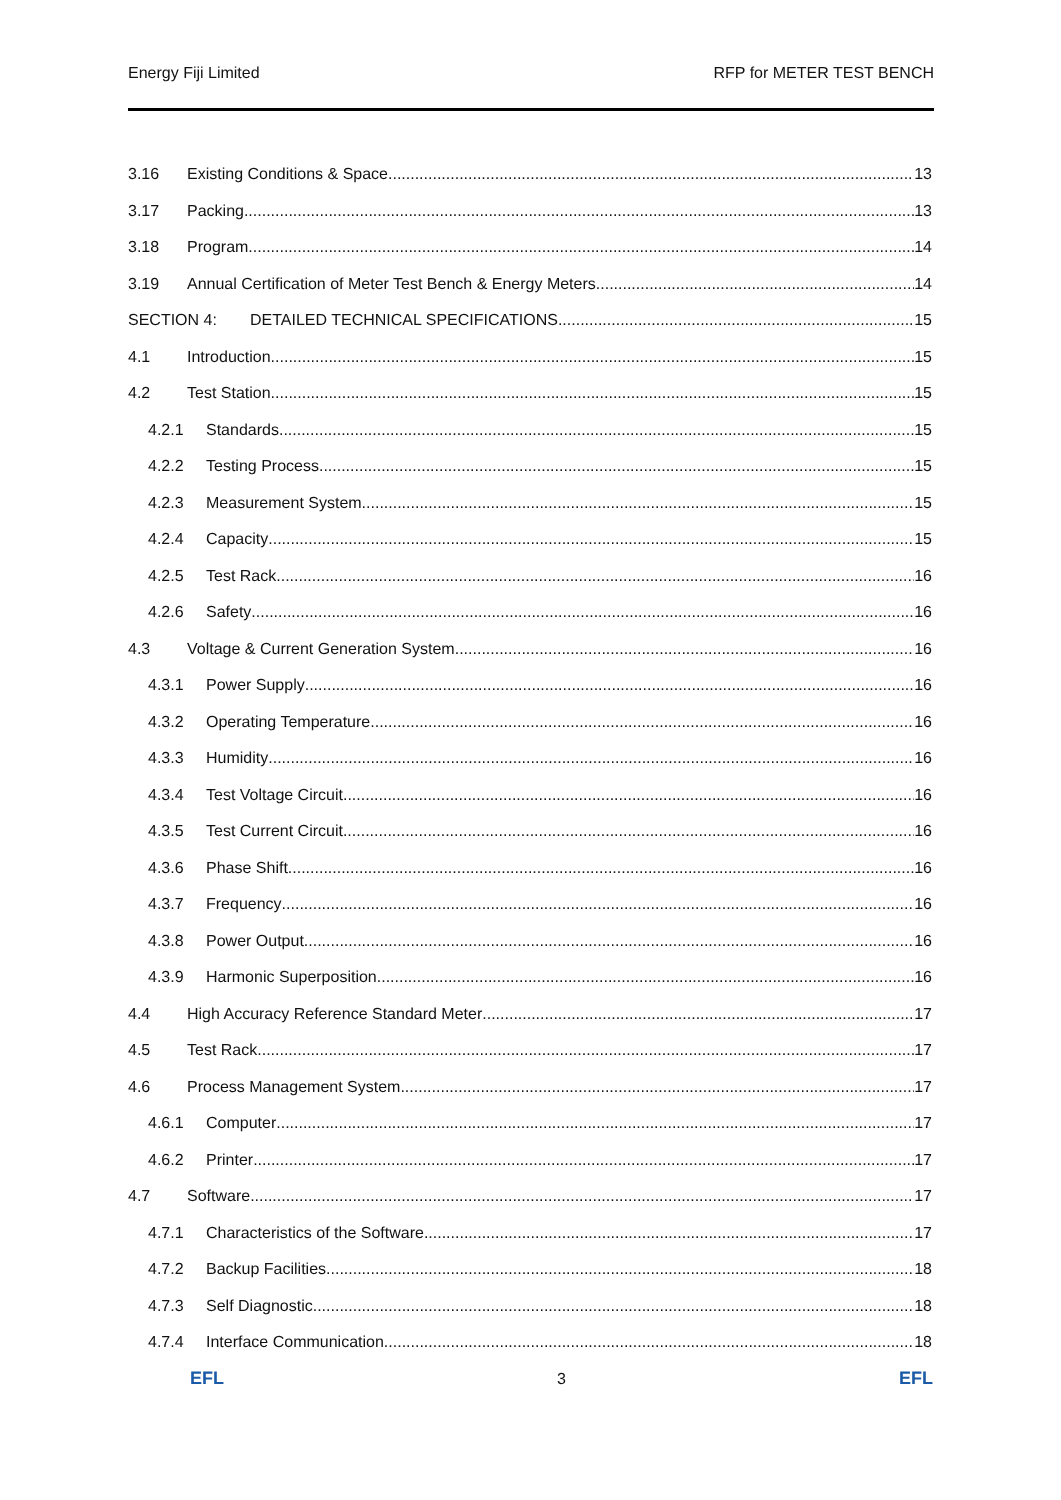Energy Fiji Limited RFP for METER TEST BENCH
3.16 Existing Conditions & Space 13
3.17 Packing 13
3.18 Program 14
3.19 Annual Certification of Meter Test Bench & Energy Meters 14
SECTION 4: DETAILED TECHNICAL SPECIFICATIONS 15
4.1 Introduction 15
4.2 Test Station 15
4.2.1 Standards 15
4.2.2 Testing Process 15
4.2.3 Measurement System 15
4.2.4 Capacity 15
4.2.5 Test Rack 16
4.2.6 Safety 16
4.3 Voltage & Current Generation System 16
4.3.1 Power Supply 16
4.3.2 Operating Temperature 16
4.3.3 Humidity 16
4.3.4 Test Voltage Circuit 16
4.3.5 Test Current Circuit 16
4.3.6 Phase Shift 16
4.3.7 Frequency 16
4.3.8 Power Output 16
4.3.9 Harmonic Superposition 16
4.4 High Accuracy Reference Standard Meter 17
4.5 Test Rack 17
4.6 Process Management System 17
4.6.1 Computer 17
4.6.2 Printer 17
4.7 Software 17
4.7.1 Characteristics of the Software 17
4.7.2 Backup Facilities 18
4.7.3 Self Diagnostic 18
4.7.4 Interface Communication 18
EFL 3 EFL